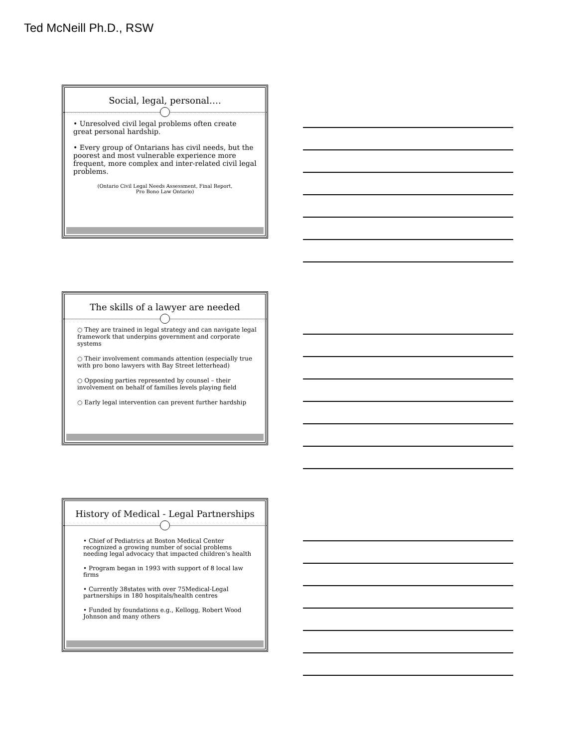Ted McNeill Ph.D., RSW
Social, legal, personal….
• Unresolved civil legal problems often create great personal hardship.
• Every group of Ontarians has civil needs, but the poorest and most vulnerable experience more frequent, more complex and inter-related civil legal problems.
(Ontario Civil Legal Needs Assessment, Final Report,
Pro Bono Law Ontario)
The skills of a lawyer are needed
○ They are trained in legal strategy and can navigate legal framework that underpins government and corporate systems
○ Their involvement commands attention (especially true with pro bono lawyers with Bay Street letterhead)
○ Opposing parties represented by counsel – their involvement on behalf of families levels playing field
○ Early legal intervention can prevent further hardship
History of Medical - Legal Partnerships
• Chief of Pediatrics at Boston Medical Center recognized a growing number of social problems needing legal advocacy that impacted children’s health
• Program began in 1993 with support of 8 local law firms
• Currently 38states with over 75Medical-Legal partnerships in 180 hospitals/health centres
• Funded by foundations e.g., Kellogg, Robert Wood Johnson and many others